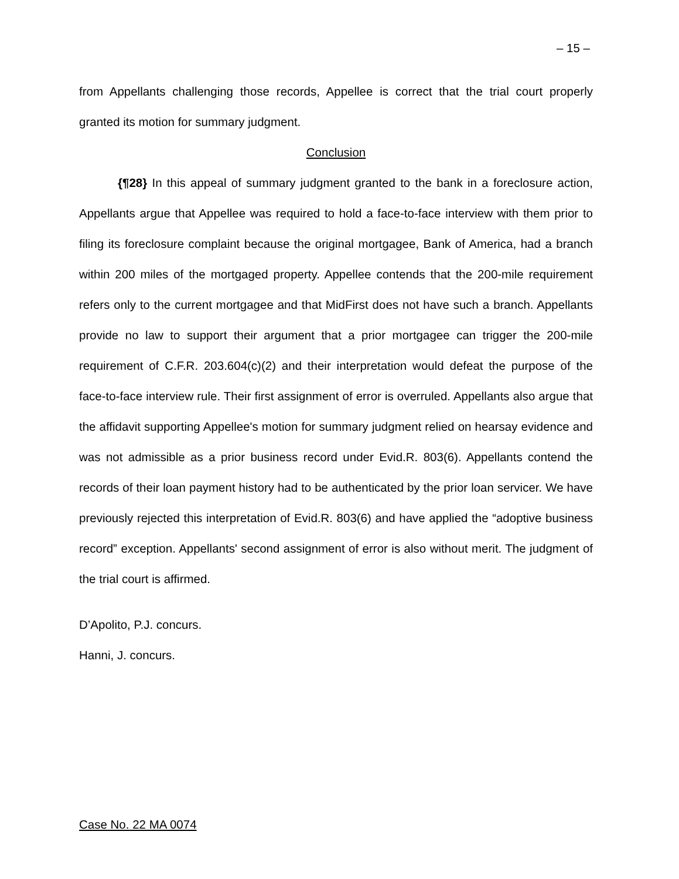– 15 –
from Appellants challenging those records, Appellee is correct that the trial court properly granted its motion for summary judgment.
Conclusion
{¶28} In this appeal of summary judgment granted to the bank in a foreclosure action, Appellants argue that Appellee was required to hold a face-to-face interview with them prior to filing its foreclosure complaint because the original mortgagee, Bank of America, had a branch within 200 miles of the mortgaged property. Appellee contends that the 200-mile requirement refers only to the current mortgagee and that MidFirst does not have such a branch. Appellants provide no law to support their argument that a prior mortgagee can trigger the 200-mile requirement of C.F.R. 203.604(c)(2) and their interpretation would defeat the purpose of the face-to-face interview rule. Their first assignment of error is overruled. Appellants also argue that the affidavit supporting Appellee's motion for summary judgment relied on hearsay evidence and was not admissible as a prior business record under Evid.R. 803(6). Appellants contend the records of their loan payment history had to be authenticated by the prior loan servicer. We have previously rejected this interpretation of Evid.R. 803(6) and have applied the “adoptive business record” exception. Appellants' second assignment of error is also without merit. The judgment of the trial court is affirmed.
D’Apolito, P.J. concurs.
Hanni, J. concurs.
Case No. 22 MA 0074